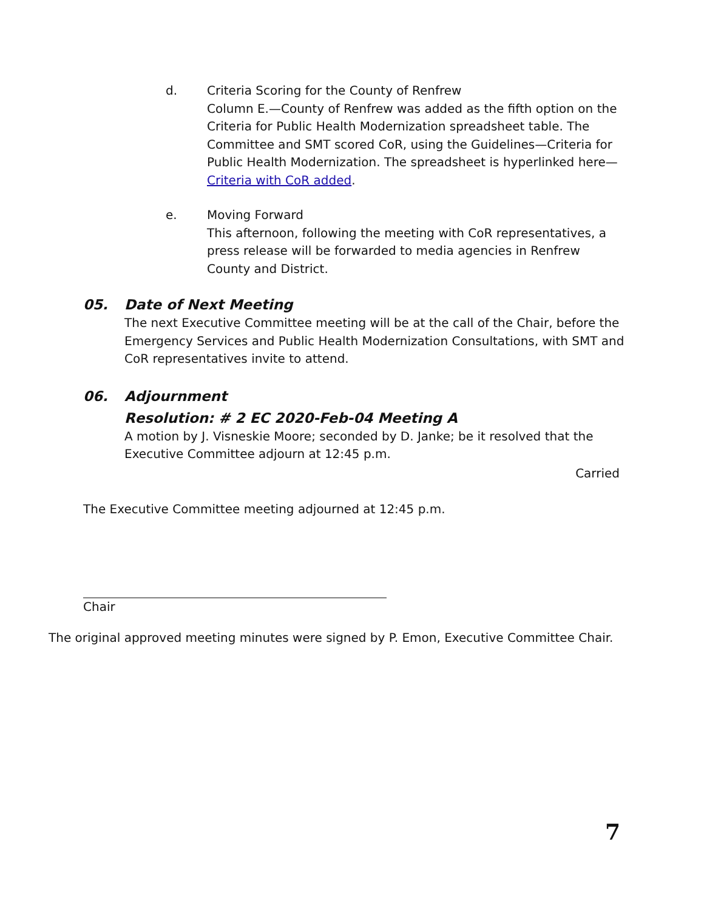d. Criteria Scoring for the County of Renfrew
Column E.—County of Renfrew was added as the fifth option on the Criteria for Public Health Modernization spreadsheet table. The Committee and SMT scored CoR, using the Guidelines—Criteria for Public Health Modernization. The spreadsheet is hyperlinked here—Criteria with CoR added.
e. Moving Forward
This afternoon, following the meeting with CoR representatives, a press release will be forwarded to media agencies in Renfrew County and District.
05. Date of Next Meeting
The next Executive Committee meeting will be at the call of the Chair, before the Emergency Services and Public Health Modernization Consultations, with SMT and CoR representatives invite to attend.
06. Adjournment
Resolution: # 2 EC 2020-Feb-04 Meeting A
A motion by J. Visneskie Moore; seconded by D. Janke; be it resolved that the Executive Committee adjourn at 12:45 p.m.
Carried
The Executive Committee meeting adjourned at 12:45 p.m.
Chair
The original approved meeting minutes were signed by P. Emon, Executive Committee Chair.
7